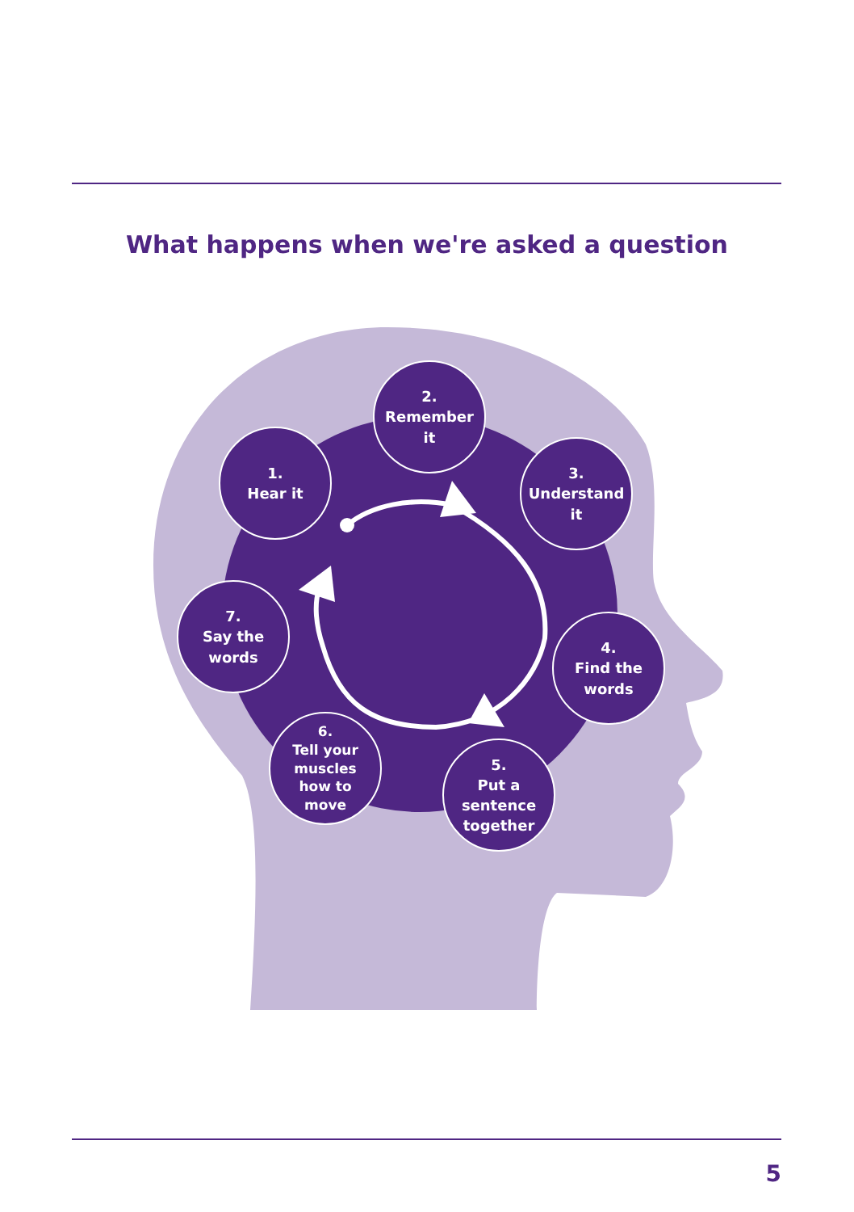What happens when we're asked a question
1.
Hear it
2.
Remember
it
3.
Understand
it
4.
Find the
words
5.
Put a
sentence
together
6.
Tell your
muscles
how to
move
7.
Say the
words
5